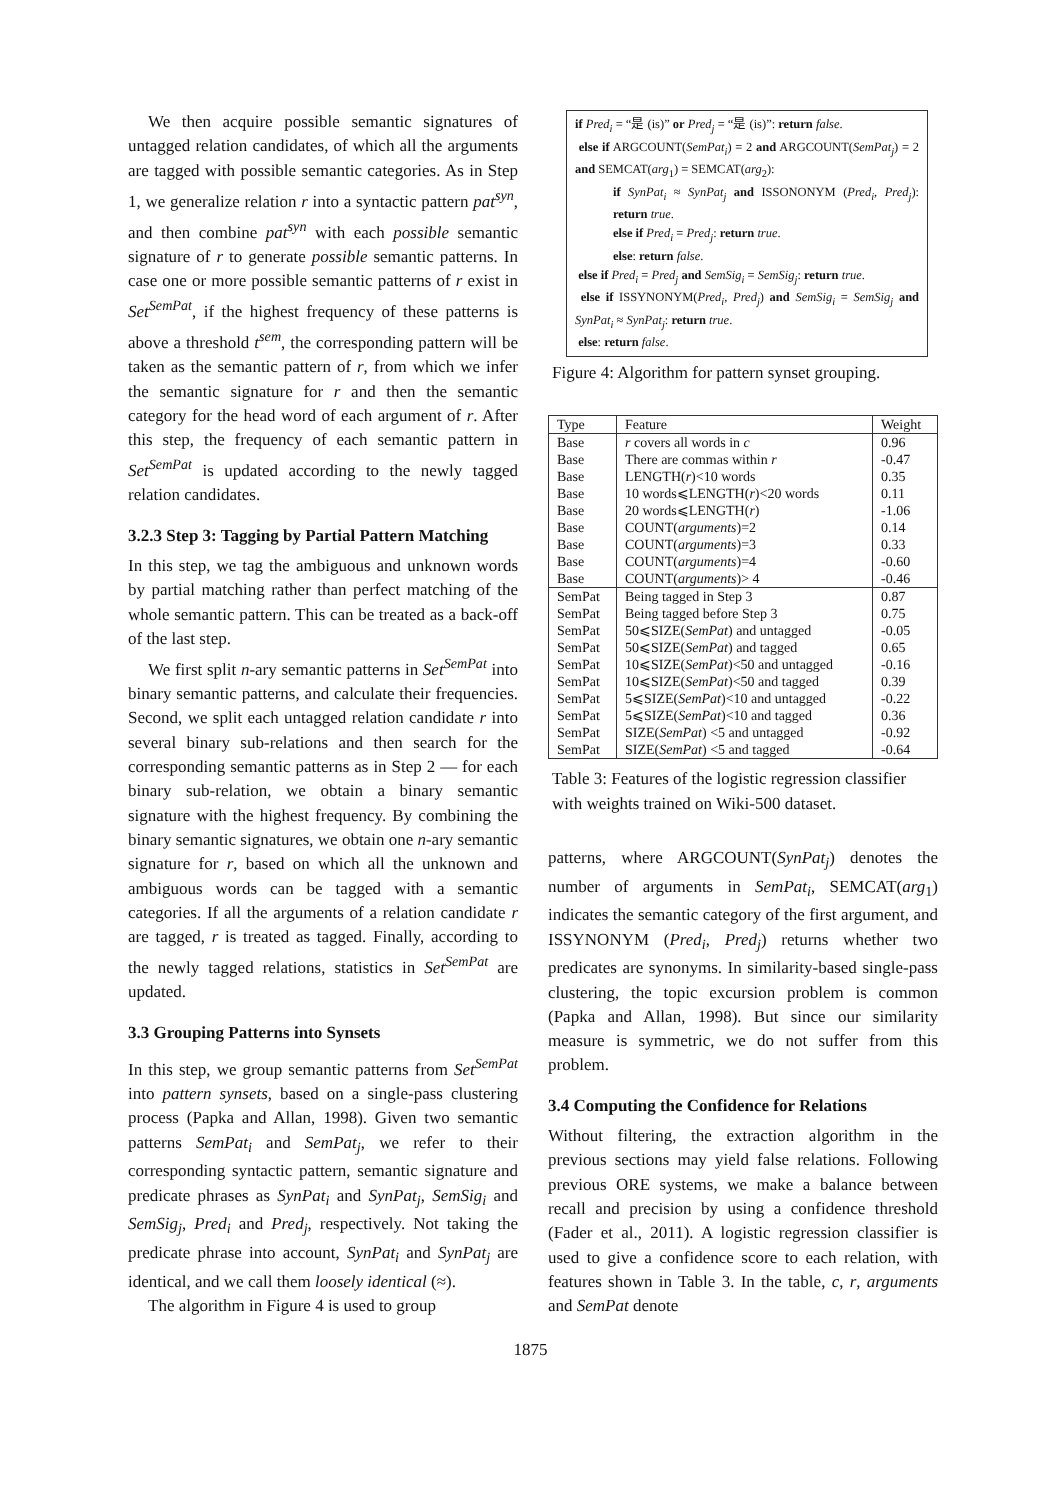We then acquire possible semantic signatures of untagged relation candidates, of which all the arguments are tagged with possible semantic categories. As in Step 1, we generalize relation r into a syntactic pattern pat<sup>syn</sup>, and then combine pat<sup>syn</sup> with each possible semantic signature of r to generate possible semantic patterns. In case one or more possible semantic patterns of r exist in Set<sup>SemPat</sup>, if the highest frequency of these patterns is above a threshold t<sup>sem</sup>, the corresponding pattern will be taken as the semantic pattern of r, from which we infer the semantic signature for r and then the semantic category for the head word of each argument of r. After this step, the frequency of each semantic pattern in Set<sup>SemPat</sup> is updated according to the newly tagged relation candidates.
3.2.3 Step 3: Tagging by Partial Pattern Matching
In this step, we tag the ambiguous and unknown words by partial matching rather than perfect matching of the whole semantic pattern. This can be treated as a back-off of the last step.
We first split n-ary semantic patterns in Set<sup>SemPat</sup> into binary semantic patterns, and calculate their frequencies. Second, we split each untagged relation candidate r into several binary sub-relations and then search for the corresponding semantic patterns as in Step 2 — for each binary sub-relation, we obtain a binary semantic signature with the highest frequency. By combining the binary semantic signatures, we obtain one n-ary semantic signature for r, based on which all the unknown and ambiguous words can be tagged with a semantic categories. If all the arguments of a relation candidate r are tagged, r is treated as tagged. Finally, according to the newly tagged relations, statistics in Set<sup>SemPat</sup> are updated.
3.3 Grouping Patterns into Synsets
In this step, we group semantic patterns from Set<sup>SemPat</sup> into pattern synsets, based on a single-pass clustering process (Papka and Allan, 1998). Given two semantic patterns SemPat<sub>i</sub> and SemPat<sub>j</sub>, we refer to their corresponding syntactic pattern, semantic signature and predicate phrases as SynPat<sub>i</sub> and SynPat<sub>j</sub>, SemSig<sub>i</sub> and SemSig<sub>j</sub>, Pred<sub>i</sub> and Pred<sub>j</sub>, respectively. Not taking the predicate phrase into account, SynPat<sub>i</sub> and SynPat<sub>j</sub> are identical, and we call them loosely identical (≈).
The algorithm in Figure 4 is used to group
if Pred<sub>i</sub> = “是 (is)” or Pred<sub>j</sub> = “是 (is)”: return false.
else if ARGCOUNT(SemPat<sub>i</sub>) = 2 and ARGCOUNT(SemPat<sub>j</sub>) = 2 and SEMCAT(arg<sub>1</sub>) = SEMCAT(arg<sub>2</sub>):
if SynPat<sub>i</sub> ≈ SynPat<sub>j</sub> and ISSONONYM (Pred<sub>i</sub>, Pred<sub>j</sub>): return true.
else if Pred<sub>i</sub> = Pred<sub>j</sub>: return true.
else: return false.
else if Pred<sub>i</sub> = Pred<sub>j</sub> and SemSig<sub>i</sub> = SemSig<sub>j</sub>: return true.
else if ISSYNONYM(Pred<sub>i</sub>, Pred<sub>j</sub>) and SemSig<sub>i</sub> = SemSig<sub>j</sub> and SynPat<sub>i</sub> ≈ SynPat<sub>j</sub>: return true.
else: return false.
Figure 4: Algorithm for pattern synset grouping.
| Type | Feature | Weight |
| --- | --- | --- |
| Base | r covers all words in c | 0.96 |
| Base | There are commas within r | -0.47 |
| Base | LENGTH( r )<10 words | 0.35 |
| Base | 10 words⩽LENGTH( r )<20 words | 0.11 |
| Base | 20 words⩽LENGTH( r ) | -1.06 |
| Base | COUNT( arguments )=2 | 0.14 |
| Base | COUNT( arguments )=3 | 0.33 |
| Base | COUNT( arguments )=4 | -0.60 |
| Base | COUNT( arguments )> 4 | -0.46 |
| SemPat | Being tagged in Step 3 | 0.87 |
| SemPat | Being tagged before Step 3 | 0.75 |
| SemPat | 50⩽SIZE( SemPat ) and untagged | -0.05 |
| SemPat | 50⩽SIZE( SemPat ) and tagged | 0.65 |
| SemPat | 10⩽SIZE( SemPat )<50 and untagged | -0.16 |
| SemPat | 10⩽SIZE( SemPat )<50 and tagged | 0.39 |
| SemPat | 5⩽SIZE( SemPat )<10 and untagged | -0.22 |
| SemPat | 5⩽SIZE( SemPat )<10 and tagged | 0.36 |
| SemPat | SIZE( SemPat ) <5 and untagged | -0.92 |
| SemPat | SIZE( SemPat ) <5 and tagged | -0.64 |
Table 3: Features of the logistic regression classifier with weights trained on Wiki-500 dataset.
patterns, where ARGCOUNT(SynPat<sub>j</sub>) denotes the number of arguments in SemPat<sub>i</sub>, SEMCAT(arg<sub>1</sub>) indicates the semantic category of the first argument, and ISSYNONYM (Pred<sub>i</sub>, Pred<sub>j</sub>) returns whether two predicates are synonyms. In similarity-based single-pass clustering, the topic excursion problem is common (Papka and Allan, 1998). But since our similarity measure is symmetric, we do not suffer from this problem.
3.4 Computing the Confidence for Relations
Without filtering, the extraction algorithm in the previous sections may yield false relations. Following previous ORE systems, we make a balance between recall and precision by using a confidence threshold (Fader et al., 2011). A logistic regression classifier is used to give a confidence score to each relation, with features shown in Table 3. In the table, c, r, arguments and SemPat denote
1875